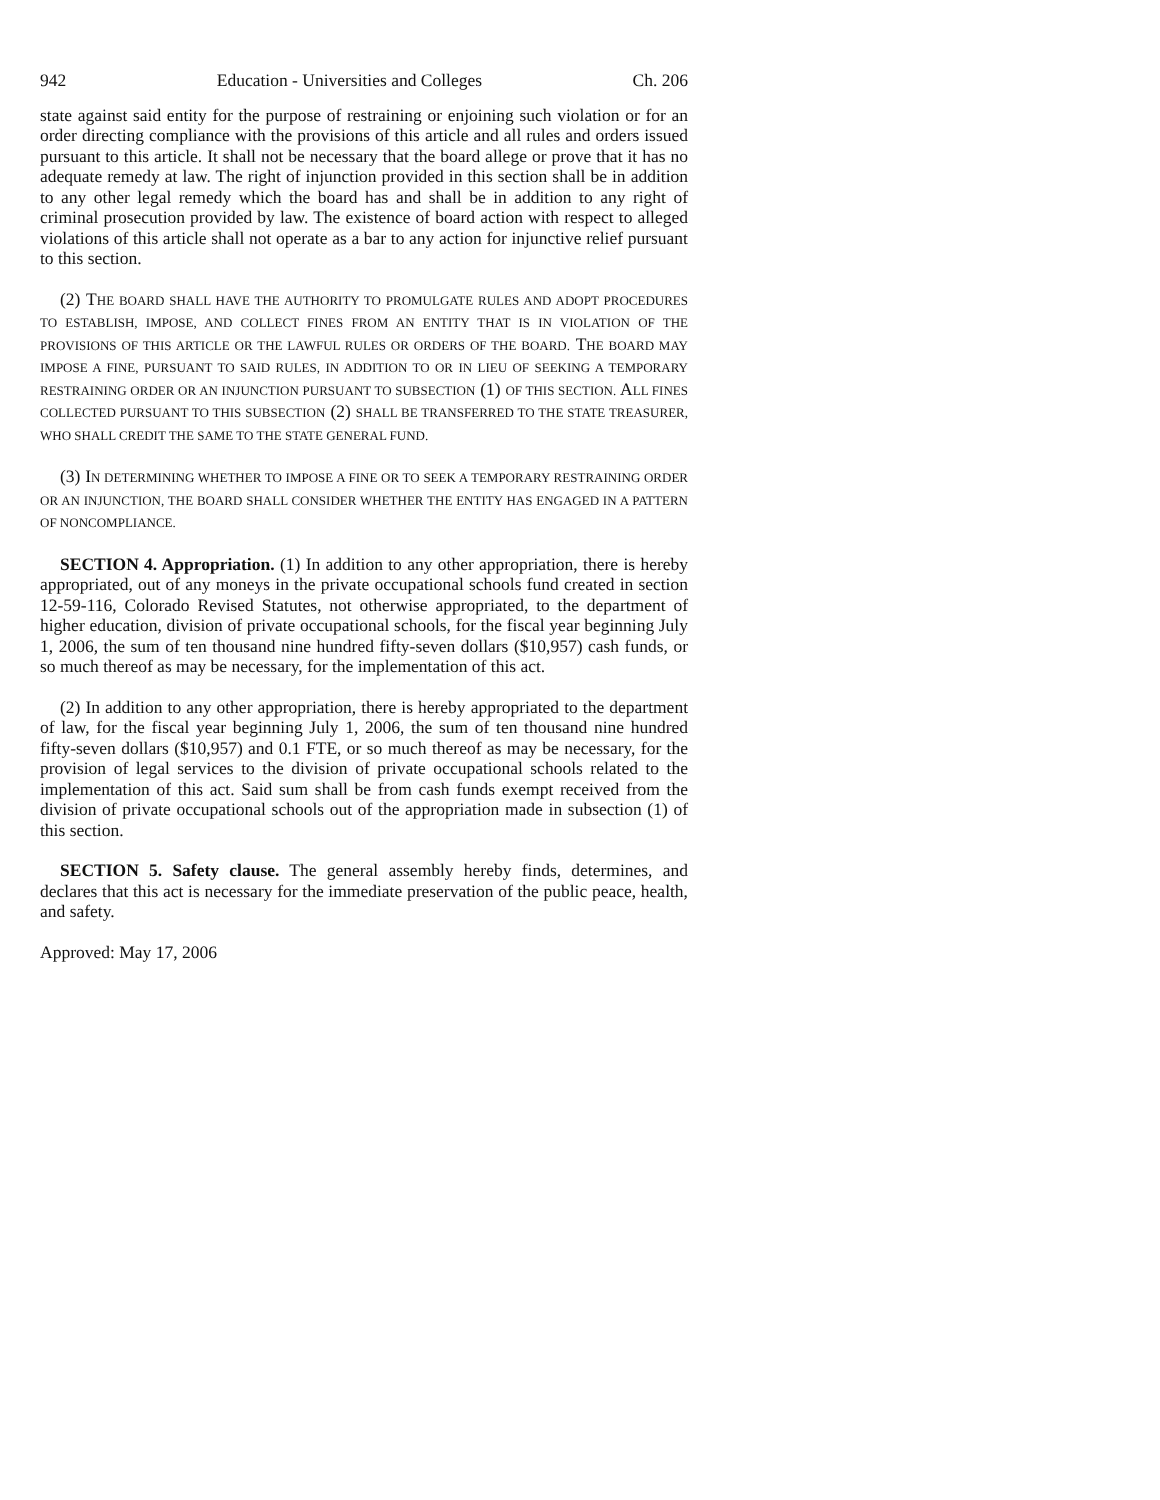942 Education - Universities and Colleges Ch. 206
state against said entity for the purpose of restraining or enjoining such violation or for an order directing compliance with the provisions of this article and all rules and orders issued pursuant to this article. It shall not be necessary that the board allege or prove that it has no adequate remedy at law. The right of injunction provided in this section shall be in addition to any other legal remedy which the board has and shall be in addition to any right of criminal prosecution provided by law. The existence of board action with respect to alleged violations of this article shall not operate as a bar to any action for injunctive relief pursuant to this section.
(2) THE BOARD SHALL HAVE THE AUTHORITY TO PROMULGATE RULES AND ADOPT PROCEDURES TO ESTABLISH, IMPOSE, AND COLLECT FINES FROM AN ENTITY THAT IS IN VIOLATION OF THE PROVISIONS OF THIS ARTICLE OR THE LAWFUL RULES OR ORDERS OF THE BOARD. THE BOARD MAY IMPOSE A FINE, PURSUANT TO SAID RULES, IN ADDITION TO OR IN LIEU OF SEEKING A TEMPORARY RESTRAINING ORDER OR AN INJUNCTION PURSUANT TO SUBSECTION (1) OF THIS SECTION. ALL FINES COLLECTED PURSUANT TO THIS SUBSECTION (2) SHALL BE TRANSFERRED TO THE STATE TREASURER, WHO SHALL CREDIT THE SAME TO THE STATE GENERAL FUND.
(3) IN DETERMINING WHETHER TO IMPOSE A FINE OR TO SEEK A TEMPORARY RESTRAINING ORDER OR AN INJUNCTION, THE BOARD SHALL CONSIDER WHETHER THE ENTITY HAS ENGAGED IN A PATTERN OF NONCOMPLIANCE.
SECTION 4. Appropriation. (1) In addition to any other appropriation, there is hereby appropriated, out of any moneys in the private occupational schools fund created in section 12-59-116, Colorado Revised Statutes, not otherwise appropriated, to the department of higher education, division of private occupational schools, for the fiscal year beginning July 1, 2006, the sum of ten thousand nine hundred fifty-seven dollars ($10,957) cash funds, or so much thereof as may be necessary, for the implementation of this act.
(2) In addition to any other appropriation, there is hereby appropriated to the department of law, for the fiscal year beginning July 1, 2006, the sum of ten thousand nine hundred fifty-seven dollars ($10,957) and 0.1 FTE, or so much thereof as may be necessary, for the provision of legal services to the division of private occupational schools related to the implementation of this act. Said sum shall be from cash funds exempt received from the division of private occupational schools out of the appropriation made in subsection (1) of this section.
SECTION 5. Safety clause. The general assembly hereby finds, determines, and declares that this act is necessary for the immediate preservation of the public peace, health, and safety.
Approved: May 17, 2006